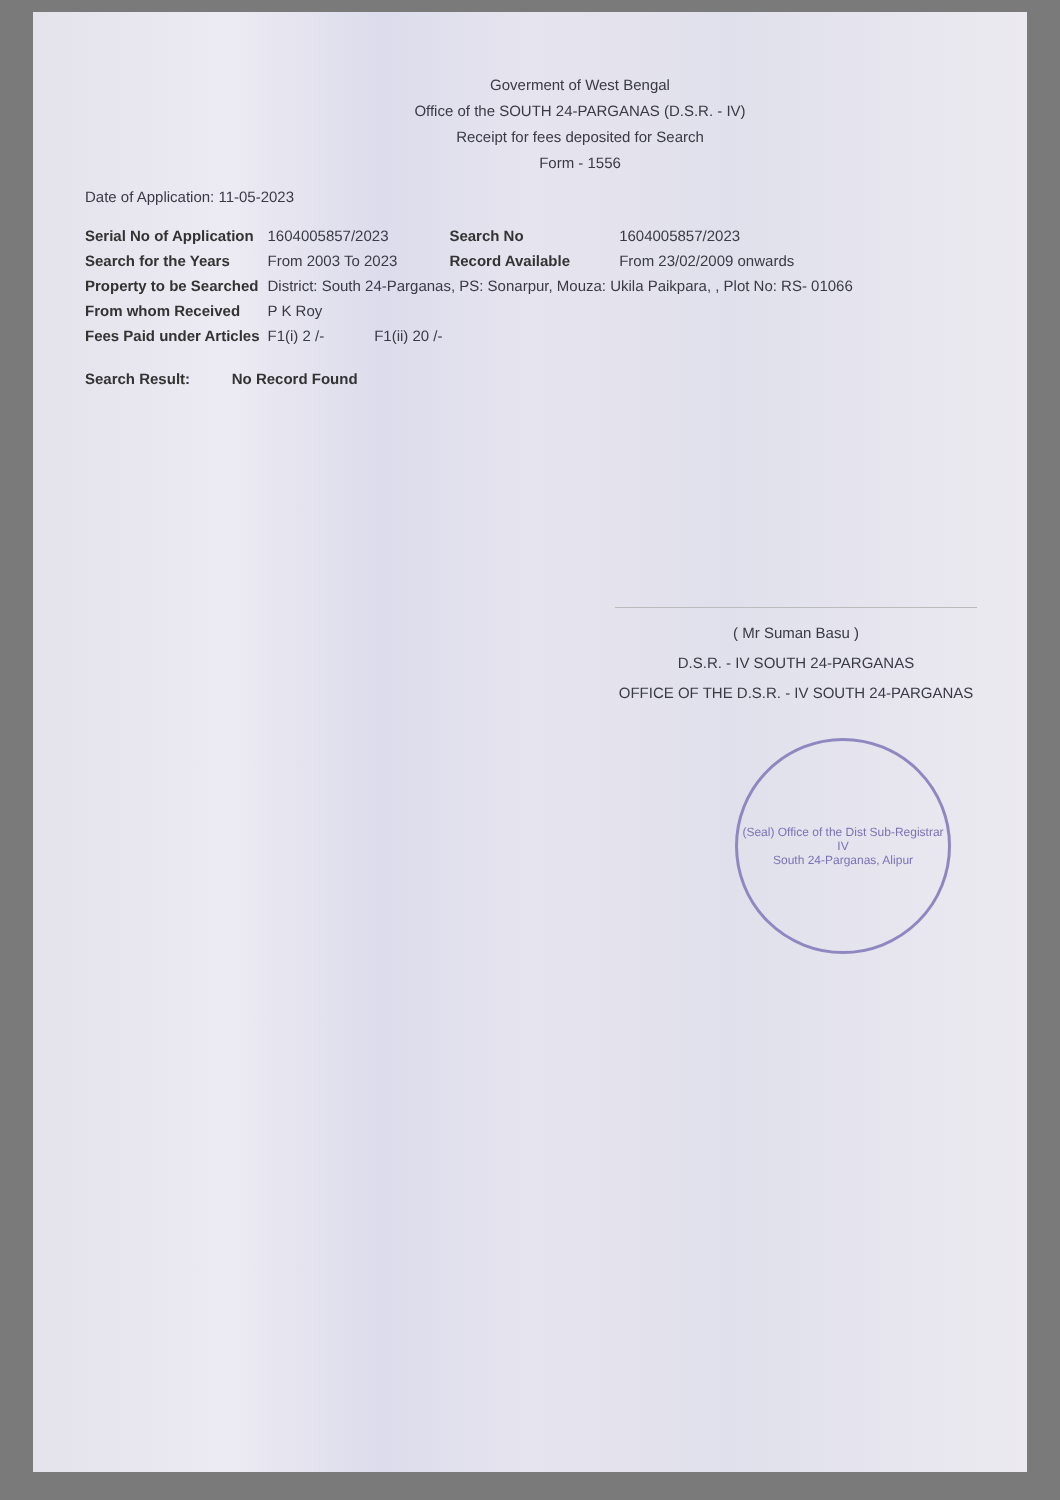Goverment of West Bengal
Office of the SOUTH 24-PARGANAS (D.S.R. - IV)
Receipt for fees deposited for Search
Form - 1556
Date of Application: 11-05-2023
| Serial No of Application | 1604005857/2023 | Search No | 1604005857/2023 |
| Search for the Years | From 2003 To 2023 | Record Available | From 23/02/2009 onwards |
| Property to be Searched | District: South 24-Parganas, PS: Sonarpur, Mouza: Ukila Paikpara, , Plot No: RS- 01066 | | |
| From whom Received | P K Roy | | |
| Fees Paid under Articles | F1(i) 2 /- F1(ii) 20 /- | | |
Search Result: No Record Found
( Mr Suman Basu )
D.S.R. - IV SOUTH 24-PARGANAS
OFFICE OF THE D.S.R. - IV SOUTH 24-PARGANAS
(Seal) Office of the Dist Sub-Registrar IV
South 24-Parganas, Alipur